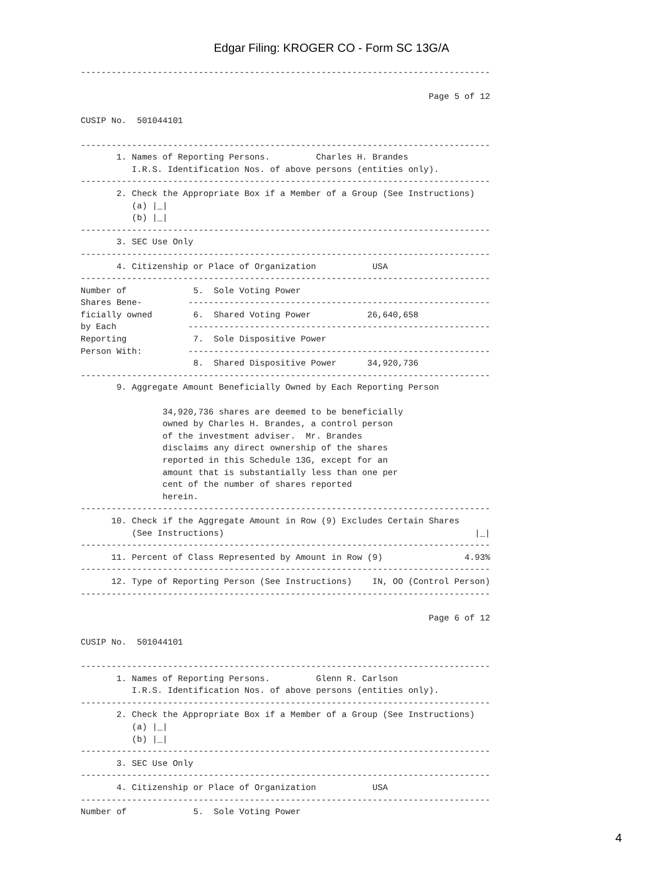Edgar Filing: KROGER CO - Form SC 13G/A
--------------------------------------------------------------------------------

                                                                    Page 5 of 12

CUSIP No.  501044101

--------------------------------------------------------------------------------
       1. Names of Reporting Persons.         Charles H. Brandes
          I.R.S. Identification Nos. of above persons (entities only).
--------------------------------------------------------------------------------
       2. Check the Appropriate Box if a Member of a Group (See Instructions)
          (a) |_|
          (b) |_|
--------------------------------------------------------------------------------
       3. SEC Use Only
--------------------------------------------------------------------------------
       4. Citizenship or Place of Organization           USA
--------------------------------------------------------------------------------
Number of             5.  Sole Voting Power
Shares Bene-         -----------------------------------------------------------
ficially owned        6.  Shared Voting Power           26,640,658
by Each              -----------------------------------------------------------
Reporting             7.  Sole Dispositive Power
Person With:         -----------------------------------------------------------
                      8.  Shared Dispositive Power      34,920,736
--------------------------------------------------------------------------------
       9. Aggregate Amount Beneficially Owned by Each Reporting Person

                34,920,736 shares are deemed to be beneficially
                owned by Charles H. Brandes, a control person
                of the investment adviser.  Mr. Brandes
                disclaims any direct ownership of the shares
                reported in this Schedule 13G, except for an
                amount that is substantially less than one per
                cent of the number of shares reported
                herein.
--------------------------------------------------------------------------------
      10. Check if the Aggregate Amount in Row (9) Excludes Certain Shares
          (See Instructions)                                                 |_|
--------------------------------------------------------------------------------
      11. Percent of Class Represented by Amount in Row (9)                4.93%
--------------------------------------------------------------------------------
      12. Type of Reporting Person (See Instructions)    IN, OO (Control Person)
--------------------------------------------------------------------------------

                                                                    Page 6 of 12

CUSIP No.  501044101

--------------------------------------------------------------------------------
       1. Names of Reporting Persons.         Glenn R. Carlson
          I.R.S. Identification Nos. of above persons (entities only).
--------------------------------------------------------------------------------
       2. Check the Appropriate Box if a Member of a Group (See Instructions)
          (a) |_|
          (b) |_|
--------------------------------------------------------------------------------
       3. SEC Use Only
--------------------------------------------------------------------------------
       4. Citizenship or Place of Organization           USA
--------------------------------------------------------------------------------
Number of             5.  Sole Voting Power
4